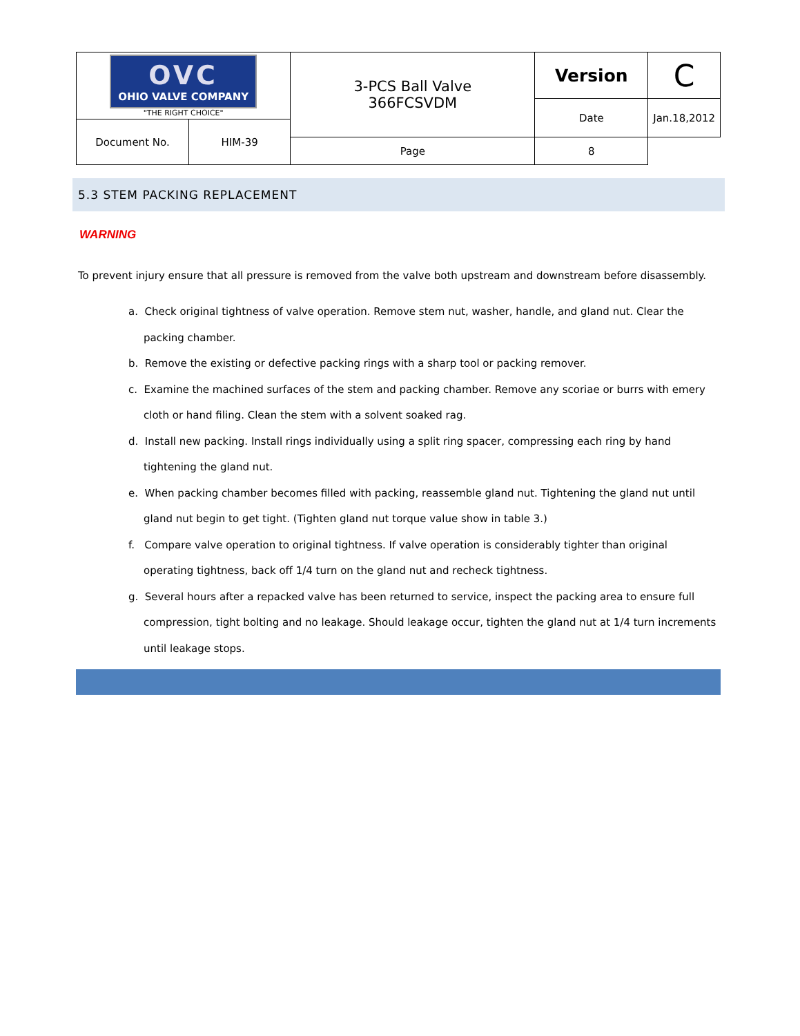| OVC OHIO VALVE COMPANY "THE RIGHT CHOICE" | | 3-PCS Ball Valve 366FCSVDM | Version | C |
| | | | Date | Jan.18,2012 |
| Document No. | HIM-39 | | | |
| | | Page | 8 | |
5.3 STEM PACKING REPLACEMENT
WARNING
To prevent injury ensure that all pressure is removed from the valve both upstream and downstream before disassembly.
a. Check original tightness of valve operation. Remove stem nut, washer, handle, and gland nut. Clear the packing chamber.
b. Remove the existing or defective packing rings with a sharp tool or packing remover.
c. Examine the machined surfaces of the stem and packing chamber. Remove any scoriae or burrs with emery cloth or hand filing. Clean the stem with a solvent soaked rag.
d. Install new packing. Install rings individually using a split ring spacer, compressing each ring by hand tightening the gland nut.
e. When packing chamber becomes filled with packing, reassemble gland nut. Tightening the gland nut until gland nut begin to get tight. (Tighten gland nut torque value show in table 3.)
f. Compare valve operation to original tightness. If valve operation is considerably tighter than original operating tightness, back off 1/4 turn on the gland nut and recheck tightness.
g. Several hours after a repacked valve has been returned to service, inspect the packing area to ensure full compression, tight bolting and no leakage. Should leakage occur, tighten the gland nut at 1/4 turn increments until leakage stops.